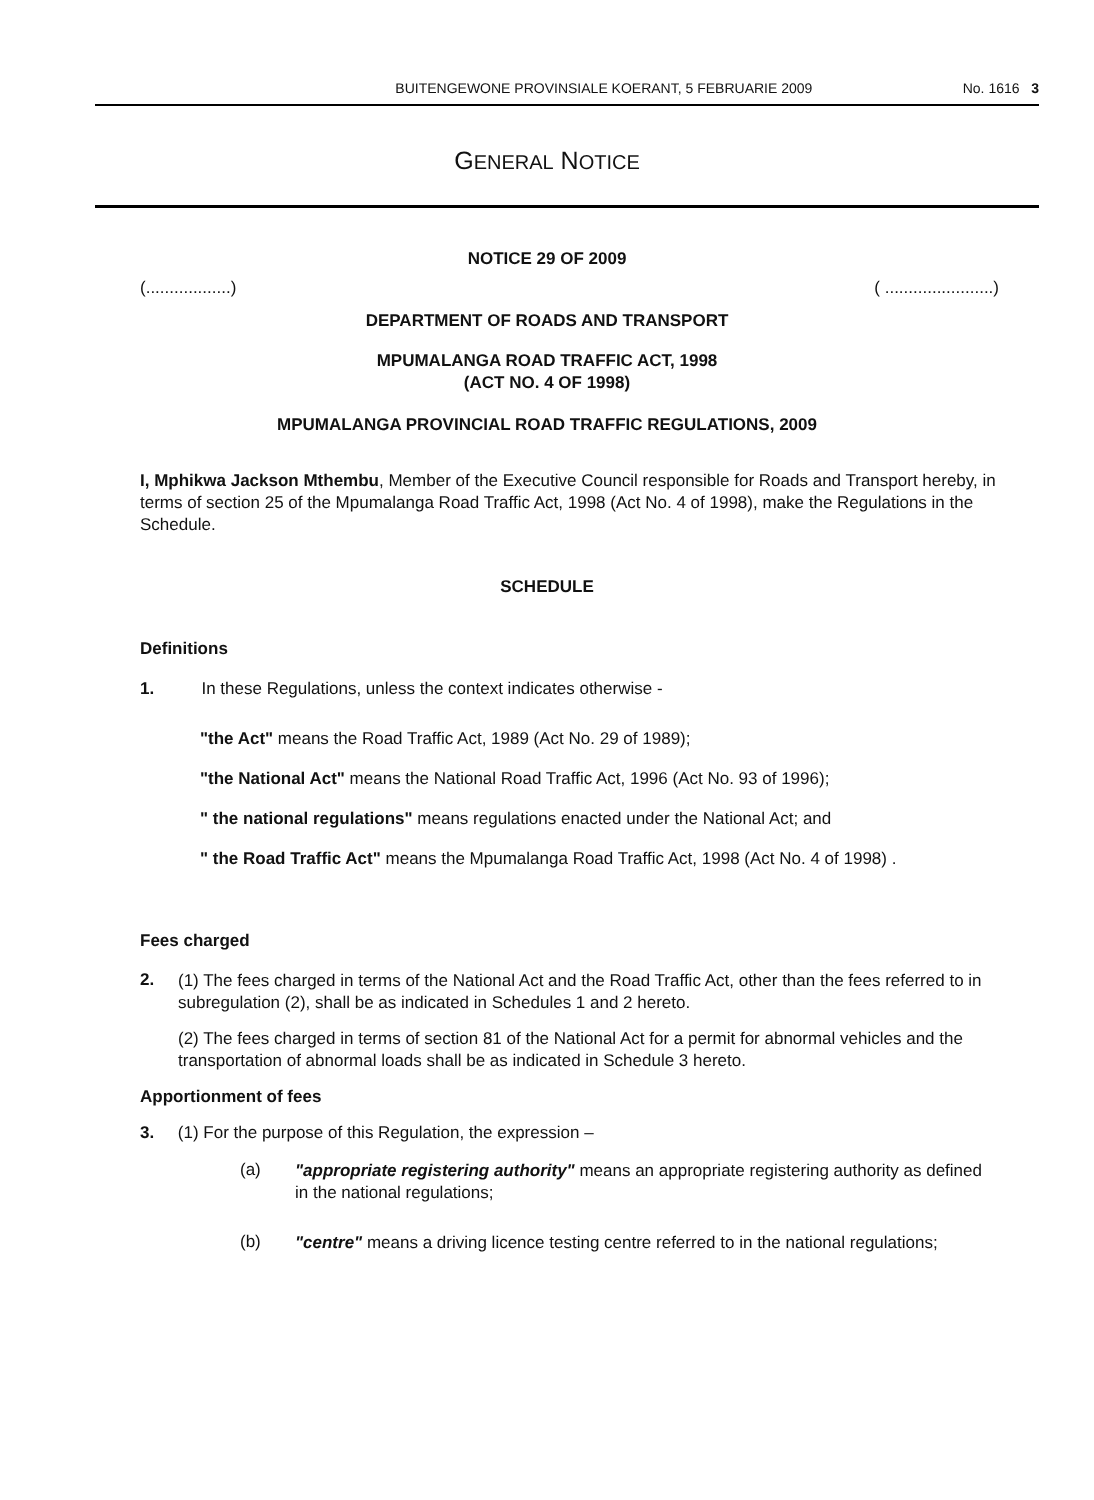BUITENGEWONE PROVINSIALE KOERANT, 5 FEBRUARIE 2009 No. 1616 3
GENERAL NOTICE
NOTICE 29 OF 2009
(..................) ( .......................)
DEPARTMENT OF ROADS AND TRANSPORT
MPUMALANGA ROAD TRAFFIC ACT, 1998
(ACT NO. 4 OF 1998)
MPUMALANGA PROVINCIAL ROAD TRAFFIC REGULATIONS, 2009
I, Mphikwa Jackson Mthembu, Member of the Executive Council responsible for Roads and Transport hereby, in terms of section 25 of the Mpumalanga Road Traffic Act, 1998 (Act No. 4 of 1998), make the Regulations in the Schedule.
SCHEDULE
Definitions
1. In these Regulations, unless the context indicates otherwise -
"the Act" means the Road Traffic Act, 1989 (Act No. 29 of 1989);
"the National Act" means the National Road Traffic Act, 1996 (Act No. 93 of 1996);
" the national regulations" means regulations enacted under the National Act; and
" the Road Traffic Act" means the Mpumalanga Road Traffic Act, 1998 (Act No. 4 of 1998) .
Fees charged
2.
(1) The fees charged in terms of the National Act and the Road Traffic Act, other than the fees referred to in subregulation (2), shall be as indicated in Schedules 1 and 2 hereto.
(2) The fees charged in terms of section 81 of the National Act for a permit for abnormal vehicles and the transportation of abnormal loads shall be as indicated in Schedule 3 hereto.
Apportionment of fees
3. (1) For the purpose of this Regulation, the expression –
(a)
"appropriate registering authority" means an appropriate registering authority as defined in the national regulations;
(b)
"centre" means a driving licence testing centre referred to in the national regulations;